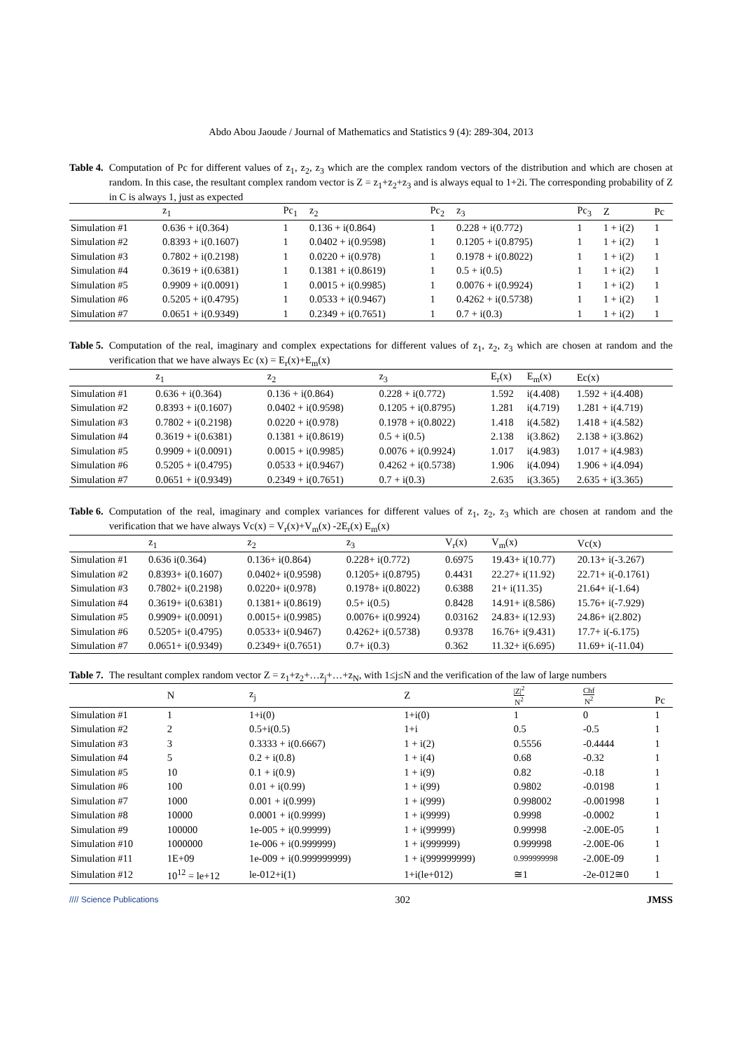Abdo Abou Jaoude / Journal of Mathematics and Statistics 9 (4): 289-304, 2013
Table 4. Computation of Pc for different values of z<sub>1</sub>, z<sub>2</sub>, z<sub>3</sub> which are the complex random vectors of the distribution and which are chosen at random. In this case, the resultant complex random vector is Z = z<sub>1</sub>+z<sub>2</sub>+z<sub>3</sub> and is always equal to 1+2i. The corresponding probability of Z in C is always 1, just as expected
| | z<sub>1</sub> | Pc<sub>1</sub> | z<sub>2</sub> | Pc<sub>2</sub> | z<sub>3</sub> | Pc<sub>3</sub> | Z | Pc |
| --- | --- | --- | --- | --- | --- | --- | --- | --- |
| Simulation #1 | 0.636 + i(0.364) | 1 | 0.136 + i(0.864) | 1 | 0.228 + i(0.772) | 1 | 1 + i(2) | 1 |
| Simulation #2 | 0.8393 + i(0.1607) | 1 | 0.0402 + i(0.9598) | 1 | 0.1205 + i(0.8795) | 1 | 1 + i(2) | 1 |
| Simulation #3 | 0.7802 + i(0.2198) | 1 | 0.0220 + i(0.978) | 1 | 0.1978 + i(0.8022) | 1 | 1 + i(2) | 1 |
| Simulation #4 | 0.3619 + i(0.6381) | 1 | 0.1381 + i(0.8619) | 1 | 0.5 + i(0.5) | 1 | 1 + i(2) | 1 |
| Simulation #5 | 0.9909 + i(0.0091) | 1 | 0.0015 + i(0.9985) | 1 | 0.0076 + i(0.9924) | 1 | 1 + i(2) | 1 |
| Simulation #6 | 0.5205 + i(0.4795) | 1 | 0.0533 + i(0.9467) | 1 | 0.4262 + i(0.5738) | 1 | 1 + i(2) | 1 |
| Simulation #7 | 0.0651 + i(0.9349) | 1 | 0.2349 + i(0.7651) | 1 | 0.7 + i(0.3) | 1 | 1 + i(2) | 1 |
Table 5. Computation of the real, imaginary and complex expectations for different values of z<sub>1</sub>, z<sub>2</sub>, z<sub>3</sub> which are chosen at random and the verification that we have always Ec (x) = E<sub>r</sub>(x)+E<sub>m</sub>(x)
| | z<sub>1</sub> | z<sub>2</sub> | z<sub>3</sub> | E<sub>r</sub>(x) | E<sub>m</sub>(x) | Ec(x) |
| --- | --- | --- | --- | --- | --- | --- |
| Simulation #1 | 0.636 + i(0.364) | 0.136 + i(0.864) | 0.228 + i(0.772) | 1.592 | i(4.408) | 1.592 + i(4.408) |
| Simulation #2 | 0.8393 + i(0.1607) | 0.0402 + i(0.9598) | 0.1205 + i(0.8795) | 1.281 | i(4.719) | 1.281 + i(4.719) |
| Simulation #3 | 0.7802 + i(0.2198) | 0.0220 + i(0.978) | 0.1978 + i(0.8022) | 1.418 | i(4.582) | 1.418 + i(4.582) |
| Simulation #4 | 0.3619 + i(0.6381) | 0.1381 + i(0.8619) | 0.5 + i(0.5) | 2.138 | i(3.862) | 2.138 + i(3.862) |
| Simulation #5 | 0.9909 + i(0.0091) | 0.0015 + i(0.9985) | 0.0076 + i(0.9924) | 1.017 | i(4.983) | 1.017 + i(4.983) |
| Simulation #6 | 0.5205 + i(0.4795) | 0.0533 + i(0.9467) | 0.4262 + i(0.5738) | 1.906 | i(4.094) | 1.906 + i(4.094) |
| Simulation #7 | 0.0651 + i(0.9349) | 0.2349 + i(0.7651) | 0.7 + i(0.3) | 2.635 | i(3.365) | 2.635 + i(3.365) |
Table 6. Computation of the real, imaginary and complex variances for different values of z<sub>1</sub>, z<sub>2</sub>, z<sub>3</sub> which are chosen at random and the verification that we have always Vc(x) = V<sub>r</sub>(x)+V<sub>m</sub>(x) -2E<sub>r</sub>(x) E<sub>m</sub>(x)
| | z<sub>1</sub> | z<sub>2</sub> | z<sub>3</sub> | V<sub>r</sub>(x) | V<sub>m</sub>(x) | Vc(x) |
| --- | --- | --- | --- | --- | --- | --- |
| Simulation #1 | 0.636 i(0.364) | 0.136+ i(0.864) | 0.228+ i(0.772) | 0.6975 | 19.43+ i(10.77) | 20.13+ i(-3.267) |
| Simulation #2 | 0.8393+ i(0.1607) | 0.0402+ i(0.9598) | 0.1205+ i(0.8795) | 0.4431 | 22.27+ i(11.92) | 22.71+ i(-0.1761) |
| Simulation #3 | 0.7802+ i(0.2198) | 0.0220+ i(0.978) | 0.1978+ i(0.8022) | 0.6388 | 21+ i(11.35) | 21.64+ i(-1.64) |
| Simulation #4 | 0.3619+ i(0.6381) | 0.1381+ i(0.8619) | 0.5+ i(0.5) | 0.8428 | 14.91+ i(8.586) | 15.76+ i(-7.929) |
| Simulation #5 | 0.9909+ i(0.0091) | 0.0015+ i(0.9985) | 0.0076+ i(0.9924) | 0.03162 | 24.83+ i(12.93) | 24.86+ i(2.802) |
| Simulation #6 | 0.5205+ i(0.4795) | 0.0533+ i(0.9467) | 0.4262+ i(0.5738) | 0.9378 | 16.76+ i(9.431) | 17.7+ i(-6.175) |
| Simulation #7 | 0.0651+ i(0.9349) | 0.2349+ i(0.7651) | 0.7+ i(0.3) | 0.362 | 11.32+ i(6.695) | 11.69+ i(-11.04) |
Table 7. The resultant complex random vector Z = z<sub>1</sub>+z<sub>2</sub>+…z<sub>j</sub>+…+z<sub>N</sub>, with 1≤j≤N and the verification of the law of large numbers
| | N | z<sub>j</sub> | Z | /Z/<sup>2</sup> N<sup>2</sup> | Chf N<sup>2</sup> | Pc |
| --- | --- | --- | --- | --- | --- | --- |
| Simulation #1 | 1 | 1+i(0) | 1+i(0) | 1 | 0 | 1 |
| Simulation #2 | 2 | 0.5+i(0.5) | 1+i | 0.5 | -0.5 | 1 |
| Simulation #3 | 3 | 0.3333 + i(0.6667) | 1 + i(2) | 0.5556 | -0.4444 | 1 |
| Simulation #4 | 5 | 0.2 + i(0.8) | 1 + i(4) | 0.68 | -0.32 | 1 |
| Simulation #5 | 10 | 0.1 + i(0.9) | 1 + i(9) | 0.82 | -0.18 | 1 |
| Simulation #6 | 100 | 0.01 + i(0.99) | 1 + i(99) | 0.9802 | -0.0198 | 1 |
| Simulation #7 | 1000 | 0.001 + i(0.999) | 1 + i(999) | 0.998002 | -0.001998 | 1 |
| Simulation #8 | 10000 | 0.0001 + i(0.9999) | 1 + i(9999) | 0.9998 | -0.0002 | 1 |
| Simulation #9 | 100000 | 1e-005 + i(0.99999) | 1 + i(99999) | 0.99998 | -2.00E-05 | 1 |
| Simulation #10 | 1000000 | 1e-006 + i(0.999999) | 1 + i(999999) | 0.999998 | -2.00E-06 | 1 |
| Simulation #11 | 1E+09 | 1e-009 + i(0.999999999) | 1 + i(999999999) | 0.999999998 | -2.00E-09 | 1 |
| Simulation #12 | 10<sup>12</sup> = le+12 | le-012+i(1) | 1+i(le+012) | ≅1 | -2e-012≅0 | 1 |
//// Science Publications 302 JMSS